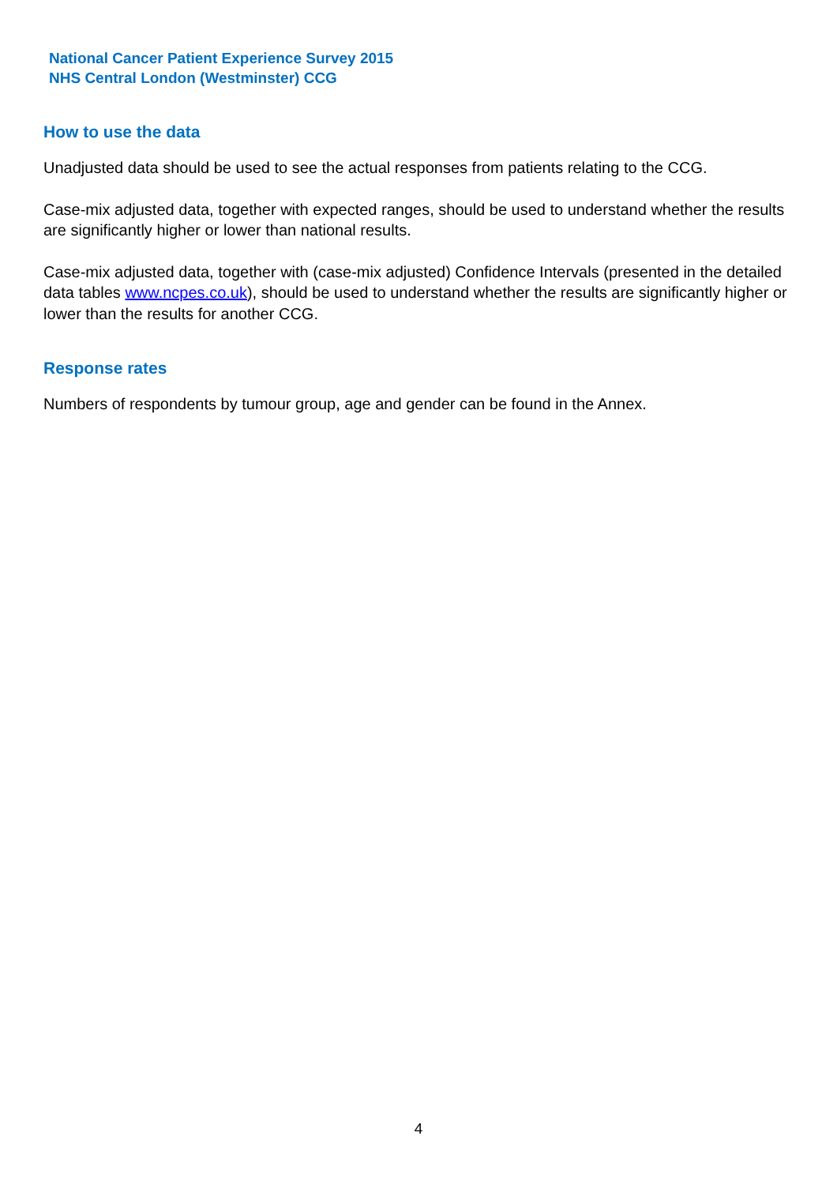National Cancer Patient Experience Survey 2015
NHS Central London (Westminster) CCG
How to use the data
Unadjusted data should be used to see the actual responses from patients relating to the CCG.
Case-mix adjusted data, together with expected ranges, should be used to understand whether the results are significantly higher or lower than national results.
Case-mix adjusted data, together with (case-mix adjusted) Confidence Intervals (presented in the detailed data tables www.ncpes.co.uk), should be used to understand whether the results are significantly higher or lower than the results for another CCG.
Response rates
Numbers of respondents by tumour group, age and gender can be found in the Annex.
4